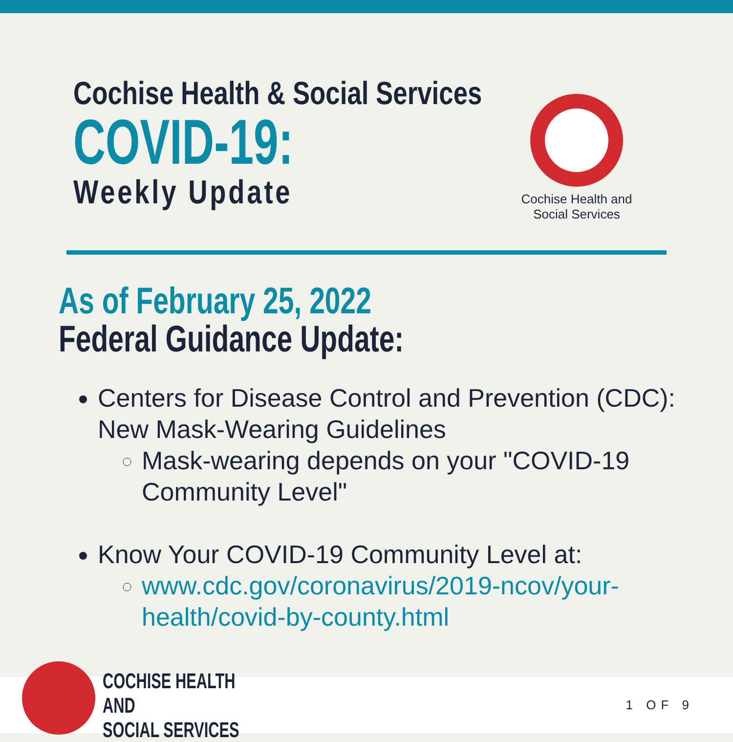Cochise Health & Social Services
COVID-19:
Weekly Update
Cochise Health and
Social Services
As of February 25, 2022
Federal Guidance Update:
Centers for Disease Control and Prevention (CDC): New Mask-Wearing Guidelines
Mask-wearing depends on your "COVID-19 Community Level"
Know Your COVID-19 Community Level at:
www.cdc.gov/coronavirus/2019-ncov/your-health/covid-by-county.html
COCHISE HEALTH AND
SOCIAL SERVICES
1 OF 9